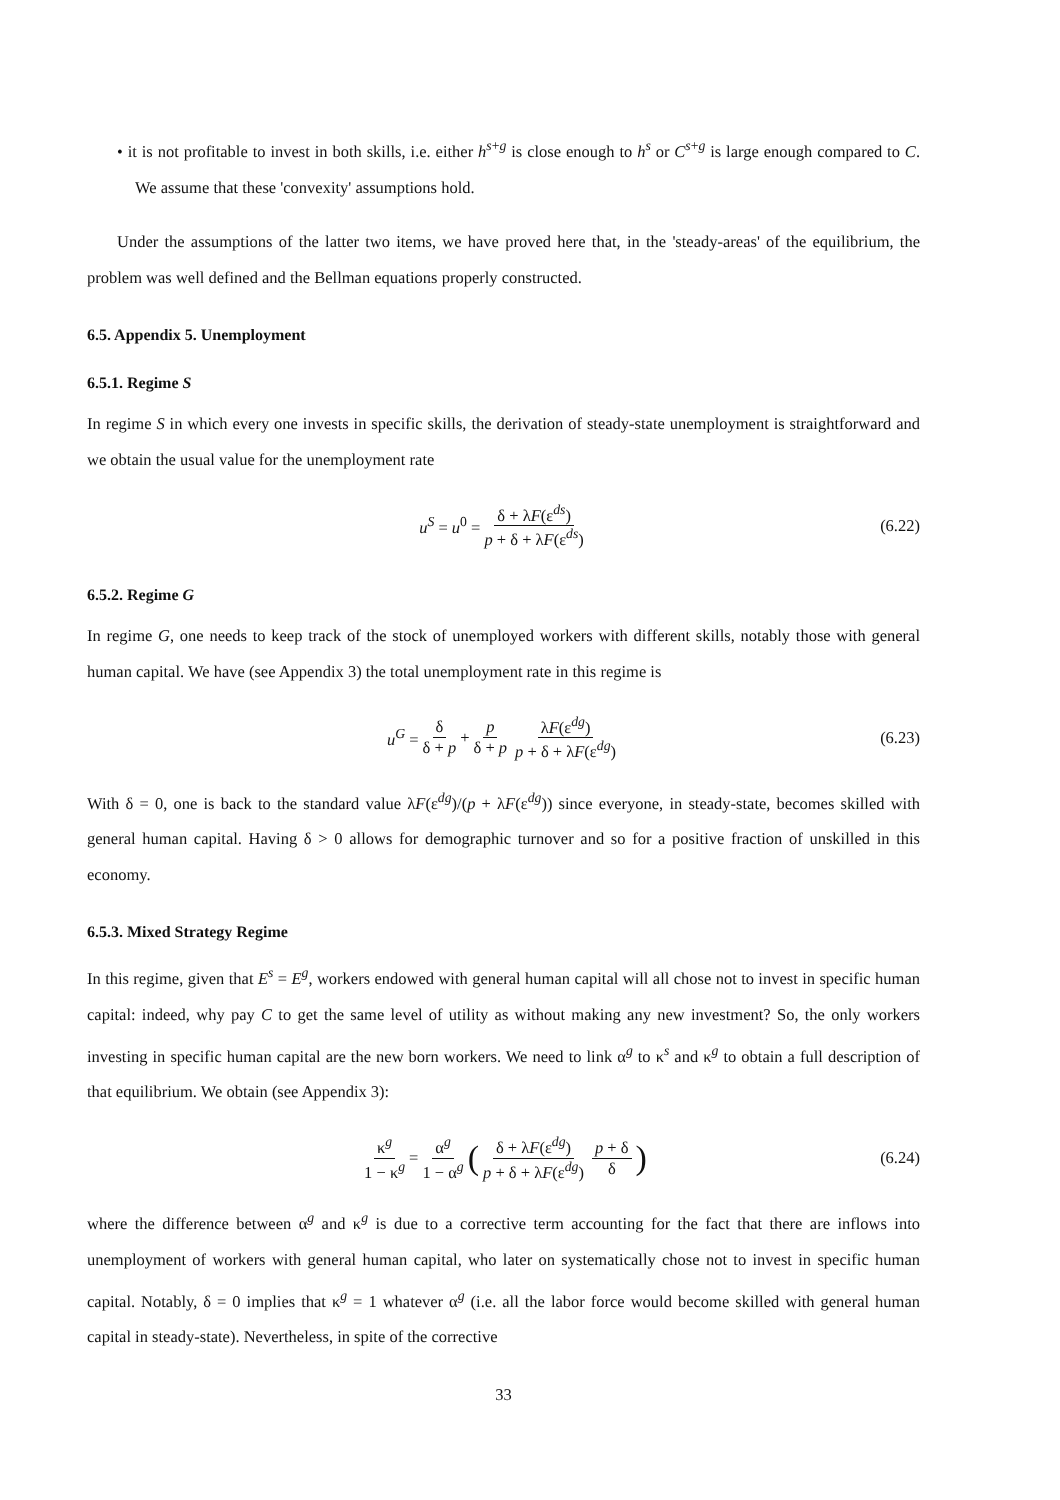• it is not profitable to invest in both skills, i.e. either h<sup>s+g</sup> is close enough to h<sup>s</sup> or C<sup>s+g</sup> is large enough compared to C. We assume that these 'convexity' assumptions hold.
Under the assumptions of the latter two items, we have proved here that, in the 'steady-areas' of the equilibrium, the problem was well defined and the Bellman equations properly constructed.
6.5. Appendix 5. Unemployment
6.5.1. Regime S
In regime S in which every one invests in specific skills, the derivation of steady-state unemployment is straightforward and we obtain the usual value for the unemployment rate
u<sup>S</sup> = u<sup>0</sup> = δ + λF(ε<sup>ds</sup>) p + δ + λF(ε<sup>ds</sup>) (6.22)
6.5.2. Regime G
In regime G, one needs to keep track of the stock of unemployed workers with different skills, notably those with general human capital. We have (see Appendix 3) the total unemployment rate in this regime is
u<sup>G</sup> = δ δ + p + p δ + p λF(ε<sup>dg</sup>) p + δ + λF(ε<sup>dg</sup>) (6.23)
With δ = 0, one is back to the standard value λF(ε<sup>dg</sup>)/(p + λF(ε<sup>dg</sup>)) since everyone, in steady-state, becomes skilled with general human capital. Having δ > 0 allows for demographic turnover and so for a positive fraction of unskilled in this economy.
6.5.3. Mixed Strategy Regime
In this regime, given that E<sup>s</sup> = E<sup>g</sup>, workers endowed with general human capital will all chose not to invest in specific human capital: indeed, why pay C to get the same level of utility as without making any new investment? So, the only workers investing in specific human capital are the new born workers. We need to link α<sup>g</sup> to κ<sup>s</sup> and κ<sup>g</sup> to obtain a full description of that equilibrium. We obtain (see Appendix 3):
κ<sup>g</sup> 1 − κ<sup>g</sup> = α<sup>g</sup> 1 − α<sup>g</sup> (δ + λF(ε<sup>dg</sup>) p + δ + λF(ε<sup>dg</sup>) p + δ δ) (6.24)
where the difference between α<sup>g</sup> and κ<sup>g</sup> is due to a corrective term accounting for the fact that there are inflows into unemployment of workers with general human capital, who later on systematically chose not to invest in specific human capital. Notably, δ = 0 implies that κ<sup>g</sup> = 1 whatever α<sup>g</sup> (i.e. all the labor force would become skilled with general human capital in steady-state). Nevertheless, in spite of the corrective
33